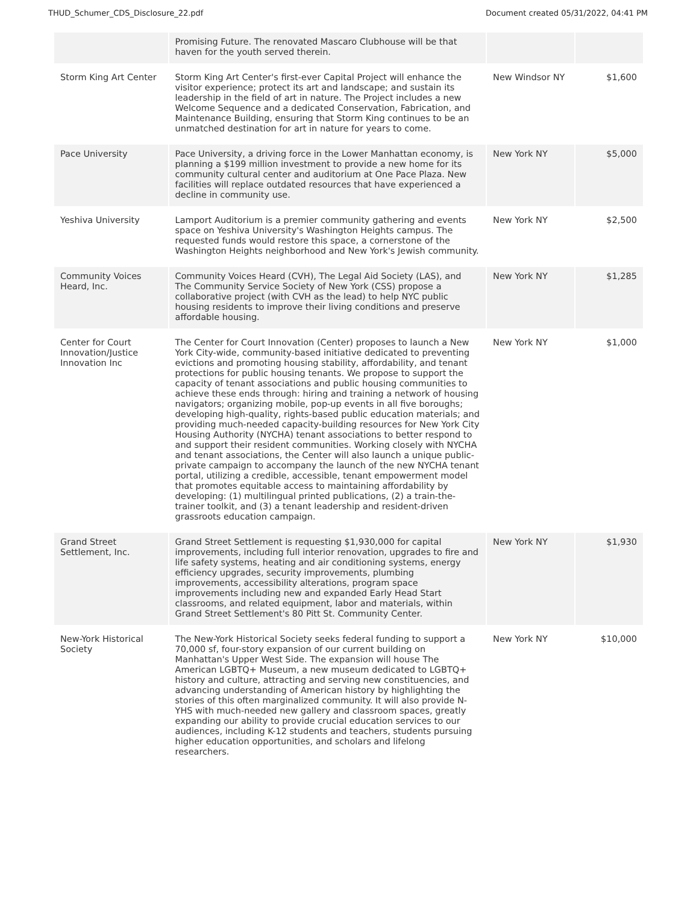THUD_Schumer_CDS_Disclosure_22.pdf Document created 05/31/2022, 04:41 PM
| | Promising Future. The renovated Mascaro Clubhouse will be that haven for the youth served therein. | | |
| Storm King Art Center | Storm King Art Center's first-ever Capital Project will enhance the visitor experience; protect its art and landscape; and sustain its leadership in the field of art in nature. The Project includes a new Welcome Sequence and a dedicated Conservation, Fabrication, and Maintenance Building, ensuring that Storm King continues to be an unmatched destination for art in nature for years to come. | New Windsor NY | $1,600 |
| Pace University | Pace University, a driving force in the Lower Manhattan economy, is planning a $199 million investment to provide a new home for its community cultural center and auditorium at One Pace Plaza. New facilities will replace outdated resources that have experienced a decline in community use. | New York NY | $5,000 |
| Yeshiva University | Lamport Auditorium is a premier community gathering and events space on Yeshiva University's Washington Heights campus. The requested funds would restore this space, a cornerstone of the Washington Heights neighborhood and New York's Jewish community. | New York NY | $2,500 |
| Community Voices Heard, Inc. | Community Voices Heard (CVH), The Legal Aid Society (LAS), and The Community Service Society of New York (CSS) propose a collaborative project (with CVH as the lead) to help NYC public housing residents to improve their living conditions and preserve affordable housing. | New York NY | $1,285 |
| Center for Court Innovation/Justice Innovation Inc | The Center for Court Innovation (Center) proposes to launch a New York City-wide, community-based initiative dedicated to preventing evictions and promoting housing stability, affordability, and tenant protections for public housing tenants. We propose to support the capacity of tenant associations and public housing communities to achieve these ends through: hiring and training a network of housing navigators; organizing mobile, pop-up events in all five boroughs; developing high-quality, rights-based public education materials; and providing much-needed capacity-building resources for New York City Housing Authority (NYCHA) tenant associations to better respond to and support their resident communities. Working closely with NYCHA and tenant associations, the Center will also launch a unique public-private campaign to accompany the launch of the new NYCHA tenant portal, utilizing a credible, accessible, tenant empowerment model that promotes equitable access to maintaining affordability by developing: (1) multilingual printed publications, (2) a train-the-trainer toolkit, and (3) a tenant leadership and resident-driven grassroots education campaign. | New York NY | $1,000 |
| Grand Street Settlement, Inc. | Grand Street Settlement is requesting $1,930,000 for capital improvements, including full interior renovation, upgrades to fire and life safety systems, heating and air conditioning systems, energy efficiency upgrades, security improvements, plumbing improvements, accessibility alterations, program space improvements including new and expanded Early Head Start classrooms, and related equipment, labor and materials, within Grand Street Settlement's 80 Pitt St. Community Center. | New York NY | $1,930 |
| New-York Historical Society | The New-York Historical Society seeks federal funding to support a 70,000 sf, four-story expansion of our current building on Manhattan's Upper West Side. The expansion will house The American LGBTQ+ Museum, a new museum dedicated to LGBTQ+ history and culture, attracting and serving new constituencies, and advancing understanding of American history by highlighting the stories of this often marginalized community. It will also provide N-YHS with much-needed new gallery and classroom spaces, greatly expanding our ability to provide crucial education services to our audiences, including K-12 students and teachers, students pursuing higher education opportunities, and scholars and lifelong researchers. | New York NY | $10,000 |